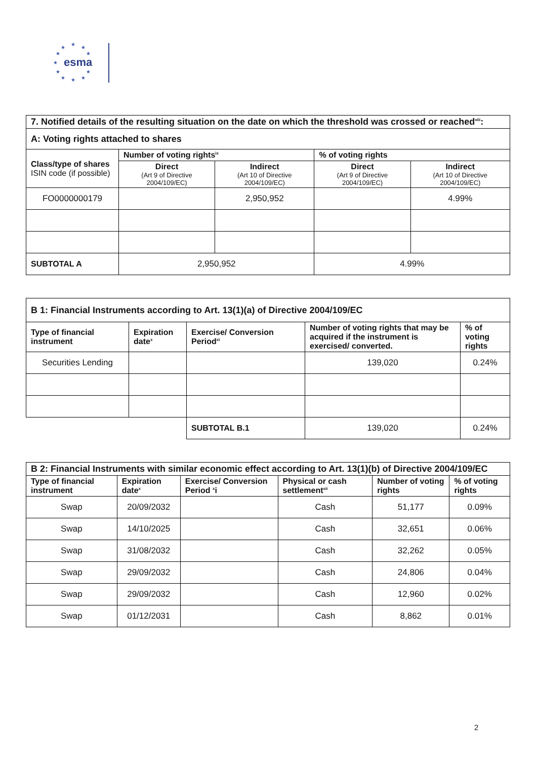★
★ ★
★ ★
★
★ ★
★ ★ ★
esma
| 7. Notified details of the resulting situation on the date on which the threshold was crossed or reached<sup>viii</sup>: | | | | |
| --- | --- | --- | --- | --- |
| A: Voting rights attached to shares | | | | |
| Class/type of shares ISIN code (if possible) | Number of voting rights<sup>ix</sup> | | % of voting rights | |
| | Direct (Art 9 of Directive 2004/109/EC) | Indirect (Art 10 of Directive 2004/109/EC) | Direct (Art 9 of Directive 2004/109/EC) | Indirect (Art 10 of Directive 2004/109/EC) |
| FO0000000179 | | 2,950,952 | | 4.99% |
| SUBTOTAL A | 2,950,952 | | 4.99% | |
| B 1: Financial Instruments according to Art. 13(1)(a) of Directive 2004/109/EC | | | | |
| --- | --- | --- | --- | --- |
| Type of financial instrument | Expiration date<sup>x</sup> | Exercise/ Conversion Period<sup>xi</sup> | Number of voting rights that may be acquired if the instrument is exercised/ converted. | % of voting rights |
| Securities Lending | | | 139,020 | 0.24% |
| | | SUBTOTAL B.1 | 139,020 | 0.24% |
| B 2: Financial Instruments with similar economic effect according to Art. 13(1)(b) of Directive 2004/109/EC | | | | | |
| --- | --- | --- | --- | --- | --- |
| Type of financial instrument | Expiration date<sup>x</sup> | Exercise/ Conversion Period <sup>x</sup>i | Physical or cash settlement<sup>xii</sup> | Number of voting rights | % of voting rights |
| Swap | 20/09/2032 | | Cash | 51,177 | 0.09% |
| Swap | 14/10/2025 | | Cash | 32,651 | 0.06% |
| Swap | 31/08/2032 | | Cash | 32,262 | 0.05% |
| Swap | 29/09/2032 | | Cash | 24,806 | 0.04% |
| Swap | 29/09/2032 | | Cash | 12,960 | 0.02% |
| Swap | 01/12/2031 | | Cash | 8,862 | 0.01% |
2